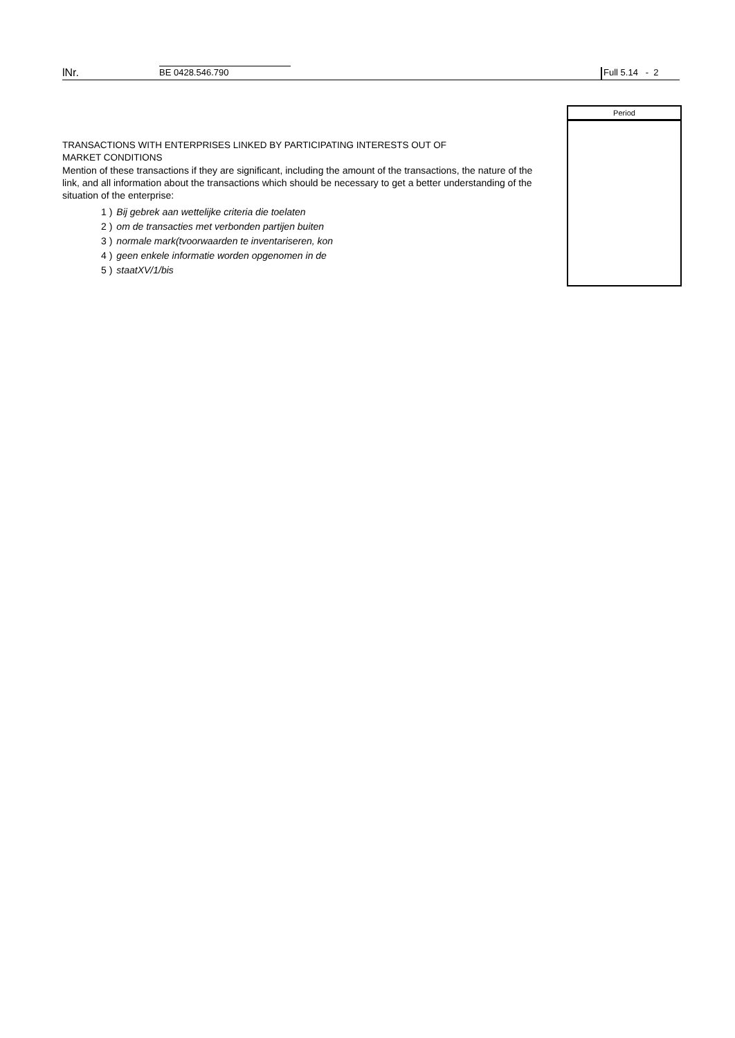lNr.
BE 0428.546.790 Full 5.14 - 2
Period
TRANSACTIONS WITH ENTERPRISES LINKED BY PARTICIPATING INTERESTS OUT OF
MARKET CONDITIONS
Mention of these transactions if they are significant, including the amount of the transactions, the nature of the link, and all information about the transactions which should be necessary to get a better understanding of the situation of the enterprise:
1 ) Bij gebrek aan wettelijke criteria die toelaten
2 ) om de transacties met verbonden partijen buiten
3 ) normale mark(tvoorwaarden te inventariseren, kon
4 ) geen enkele informatie worden opgenomen in de
5 ) staatXV/1/bis